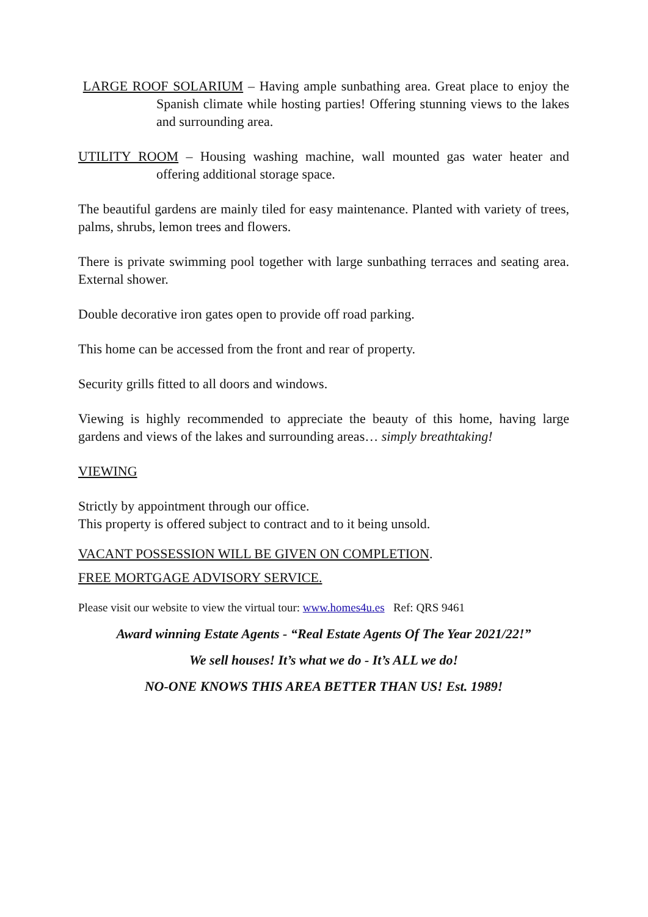LARGE ROOF SOLARIUM – Having ample sunbathing area. Great place to enjoy the Spanish climate while hosting parties! Offering stunning views to the lakes and surrounding area.
UTILITY ROOM – Housing washing machine, wall mounted gas water heater and offering additional storage space.
The beautiful gardens are mainly tiled for easy maintenance. Planted with variety of trees, palms, shrubs, lemon trees and flowers.
There is private swimming pool together with large sunbathing terraces and seating area. External shower.
Double decorative iron gates open to provide off road parking.
This home can be accessed from the front and rear of property.
Security grills fitted to all doors and windows.
Viewing is highly recommended to appreciate the beauty of this home, having large gardens and views of the lakes and surrounding areas… simply breathtaking!
VIEWING
Strictly by appointment through our office.
This property is offered subject to contract and to it being unsold.
VACANT POSSESSION WILL BE GIVEN ON COMPLETION.
FREE MORTGAGE ADVISORY SERVICE.
Please visit our website to view the virtual tour: www.homes4u.es Ref: QRS 9461
Award winning Estate Agents - “Real Estate Agents Of The Year 2021/22!”
We sell houses! It’s what we do - It’s ALL we do!
NO-ONE KNOWS THIS AREA BETTER THAN US! Est. 1989!